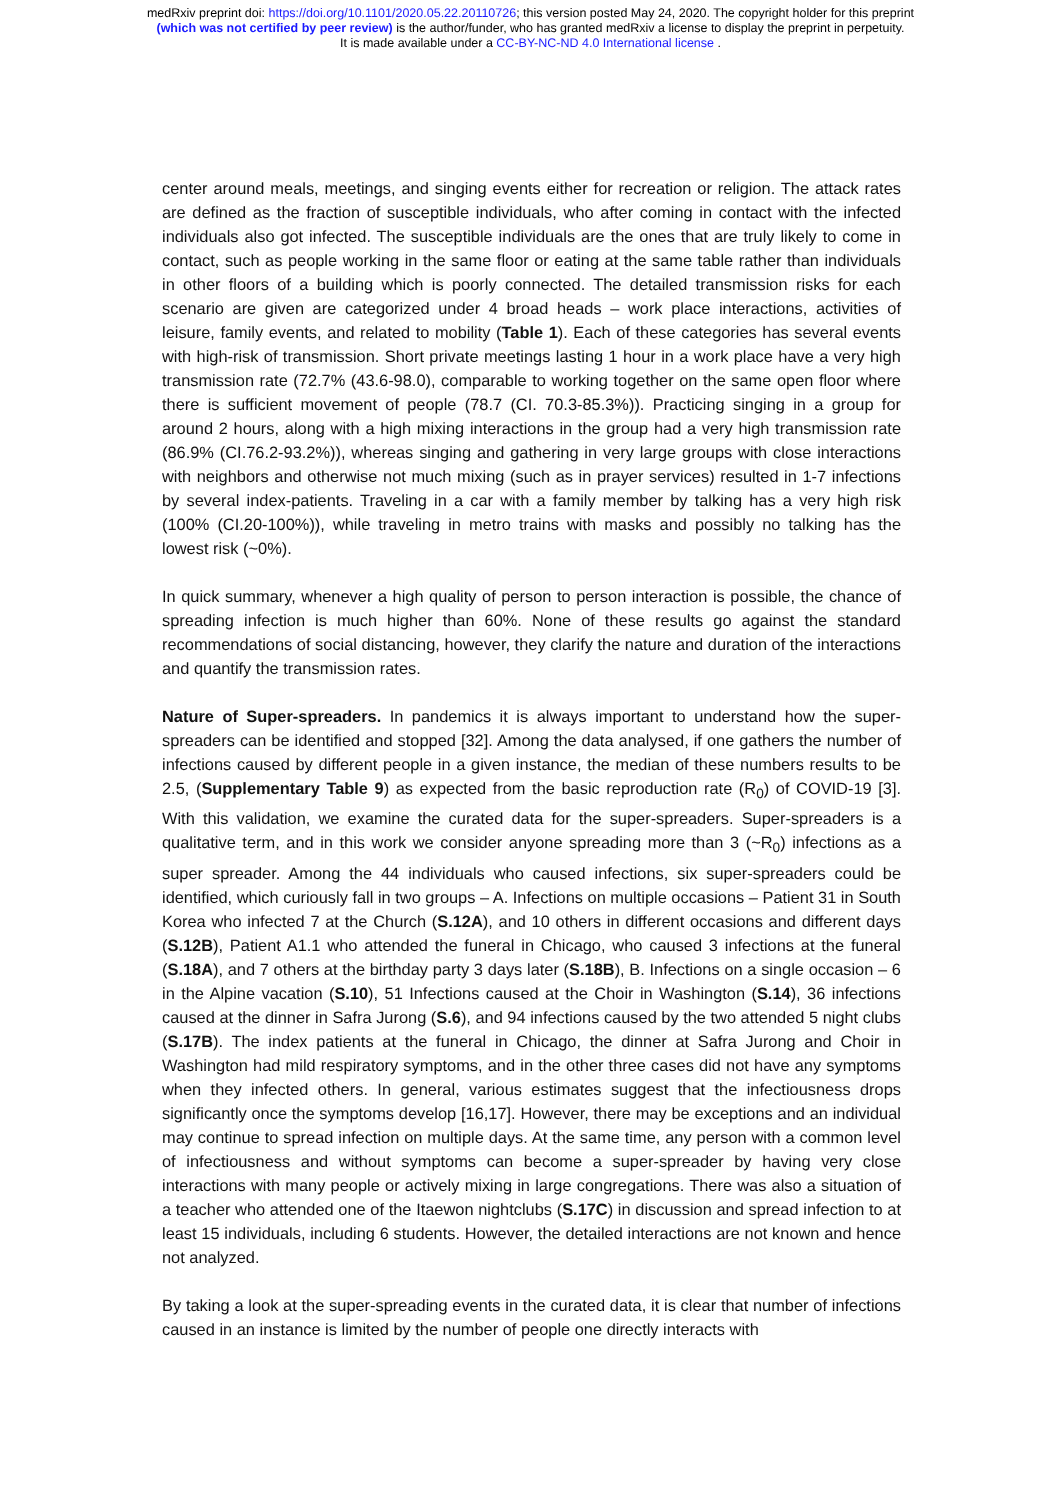medRxiv preprint doi: https://doi.org/10.1101/2020.05.22.20110726; this version posted May 24, 2020. The copyright holder for this preprint
(which was not certified by peer review) is the author/funder, who has granted medRxiv a license to display the preprint in perpetuity.
It is made available under a CC-BY-NC-ND 4.0 International license .
center around meals, meetings, and singing events either for recreation or religion. The attack rates are defined as the fraction of susceptible individuals, who after coming in contact with the infected individuals also got infected. The susceptible individuals are the ones that are truly likely to come in contact, such as people working in the same floor or eating at the same table rather than individuals in other floors of a building which is poorly connected. The detailed transmission risks for each scenario are given are categorized under 4 broad heads – work place interactions, activities of leisure, family events, and related to mobility (Table 1). Each of these categories has several events with high-risk of transmission. Short private meetings lasting 1 hour in a work place have a very high transmission rate (72.7% (43.6-98.0), comparable to working together on the same open floor where there is sufficient movement of people (78.7 (CI. 70.3-85.3%)). Practicing singing in a group for around 2 hours, along with a high mixing interactions in the group had a very high transmission rate (86.9% (CI.76.2-93.2%)), whereas singing and gathering in very large groups with close interactions with neighbors and otherwise not much mixing (such as in prayer services) resulted in 1-7 infections by several index-patients. Traveling in a car with a family member by talking has a very high risk (100% (CI.20-100%)), while traveling in metro trains with masks and possibly no talking has the lowest risk (~0%).
In quick summary, whenever a high quality of person to person interaction is possible, the chance of spreading infection is much higher than 60%. None of these results go against the standard recommendations of social distancing, however, they clarify the nature and duration of the interactions and quantify the transmission rates.
Nature of Super-spreaders. In pandemics it is always important to understand how the super-spreaders can be identified and stopped [32]. Among the data analysed, if one gathers the number of infections caused by different people in a given instance, the median of these numbers results to be 2.5, (Supplementary Table 9) as expected from the basic reproduction rate (R<sub>0</sub>) of COVID-19 [3]. With this validation, we examine the curated data for the super-spreaders. Super-spreaders is a qualitative term, and in this work we consider anyone spreading more than 3 (~R<sub>0</sub>) infections as a super spreader. Among the 44 individuals who caused infections, six super-spreaders could be identified, which curiously fall in two groups – A. Infections on multiple occasions – Patient 31 in South Korea who infected 7 at the Church (S.12A), and 10 others in different occasions and different days (S.12B), Patient A1.1 who attended the funeral in Chicago, who caused 3 infections at the funeral (S.18A), and 7 others at the birthday party 3 days later (S.18B), B. Infections on a single occasion – 6 in the Alpine vacation (S.10), 51 Infections caused at the Choir in Washington (S.14), 36 infections caused at the dinner in Safra Jurong (S.6), and 94 infections caused by the two attended 5 night clubs (S.17B). The index patients at the funeral in Chicago, the dinner at Safra Jurong and Choir in Washington had mild respiratory symptoms, and in the other three cases did not have any symptoms when they infected others. In general, various estimates suggest that the infectiousness drops significantly once the symptoms develop [16,17]. However, there may be exceptions and an individual may continue to spread infection on multiple days. At the same time, any person with a common level of infectiousness and without symptoms can become a super-spreader by having very close interactions with many people or actively mixing in large congregations. There was also a situation of a teacher who attended one of the Itaewon nightclubs (S.17C) in discussion and spread infection to at least 15 individuals, including 6 students. However, the detailed interactions are not known and hence not analyzed.
By taking a look at the super-spreading events in the curated data, it is clear that number of infections caused in an instance is limited by the number of people one directly interacts with